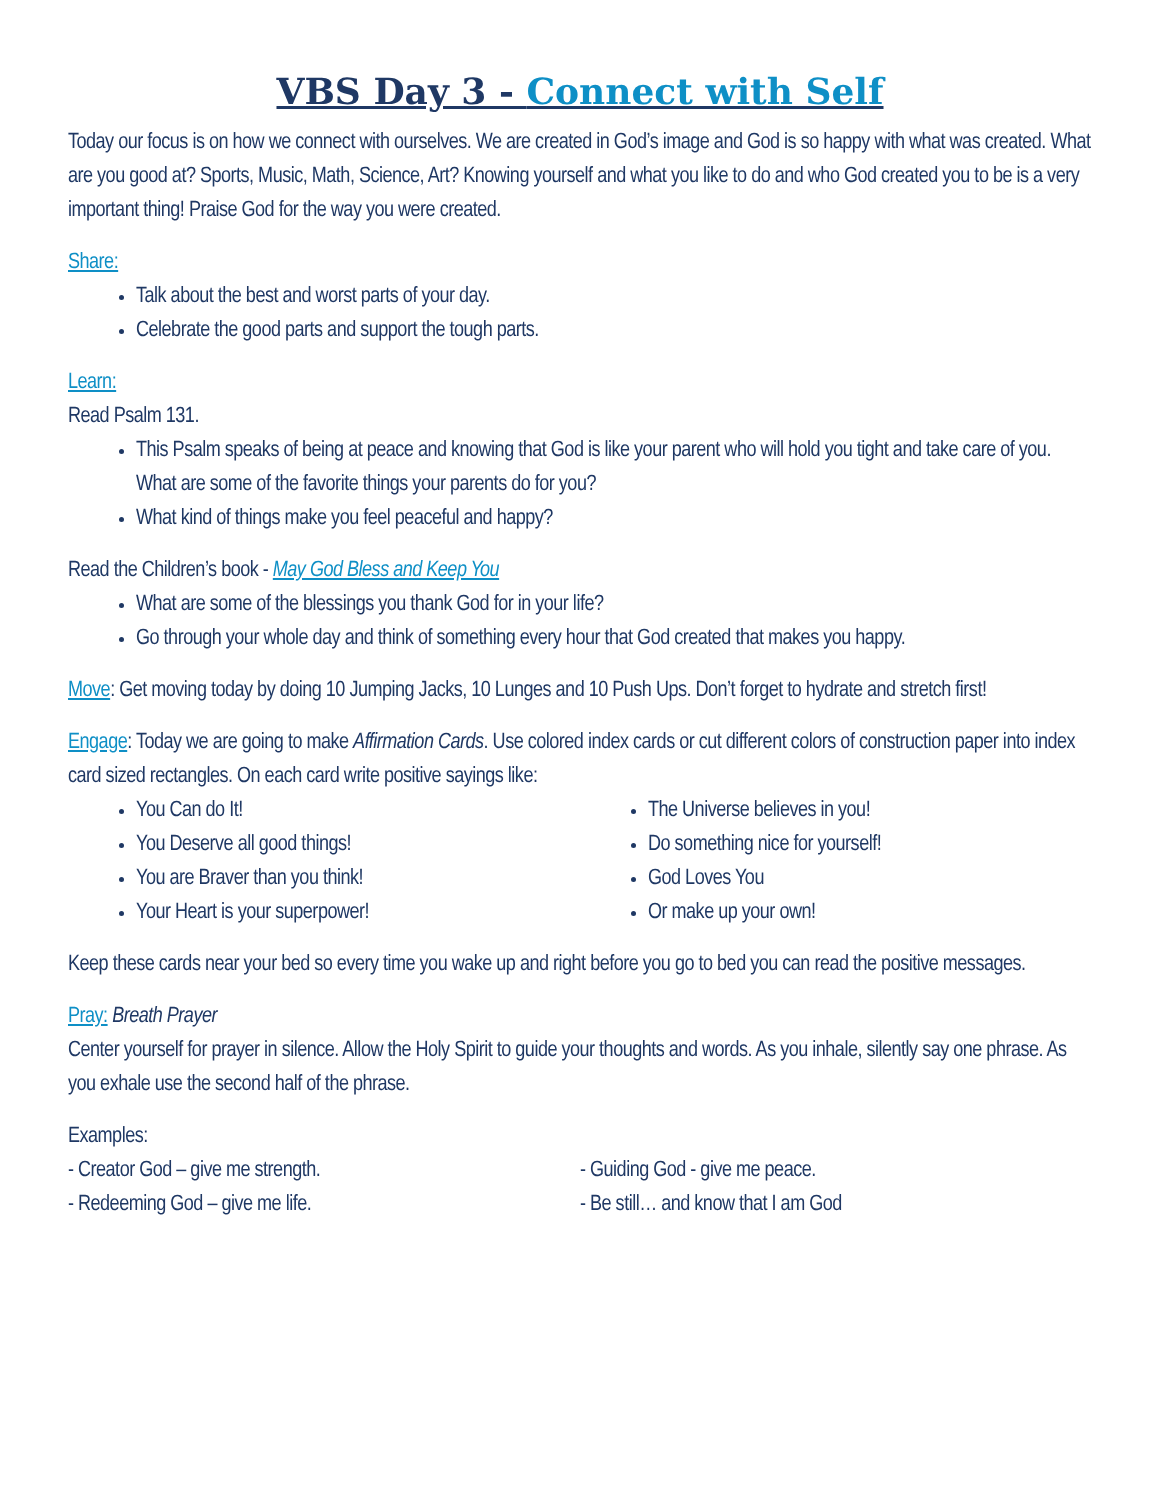VBS Day 3 - Connect with Self
Today our focus is on how we connect with ourselves. We are created in God’s image and God is so happy with what was created. What are you good at? Sports, Music, Math, Science, Art? Knowing yourself and what you like to do and who God created you to be is a very important thing! Praise God for the way you were created.
Share:
Talk about the best and worst parts of your day.
Celebrate the good parts and support the tough parts.
Learn:
Read Psalm 131.
This Psalm speaks of being at peace and knowing that God is like your parent who will hold you tight and take care of you. What are some of the favorite things your parents do for you?
What kind of things make you feel peaceful and happy?
Read the Children’s book - May God Bless and Keep You
What are some of the blessings you thank God for in your life?
Go through your whole day and think of something every hour that God created that makes you happy.
Move: Get moving today by doing 10 Jumping Jacks, 10 Lunges and 10 Push Ups. Don’t forget to hydrate and stretch first!
Engage: Today we are going to make Affirmation Cards. Use colored index cards or cut different colors of construction paper into index card sized rectangles. On each card write positive sayings like:
You Can do It!
You Deserve all good things!
You are Braver than you think!
Your Heart is your superpower!
The Universe believes in you!
Do something nice for yourself!
God Loves You
Or make up your own!
Keep these cards near your bed so every time you wake up and right before you go to bed you can read the positive messages.
Pray: Breath Prayer
Center yourself for prayer in silence. Allow the Holy Spirit to guide your thoughts and words. As you inhale, silently say one phrase. As you exhale use the second half of the phrase.
Examples:
- Creator God – give me strength.
- Redeeming God – give me life.
- Guiding God - give me peace.
- Be still… and know that I am God